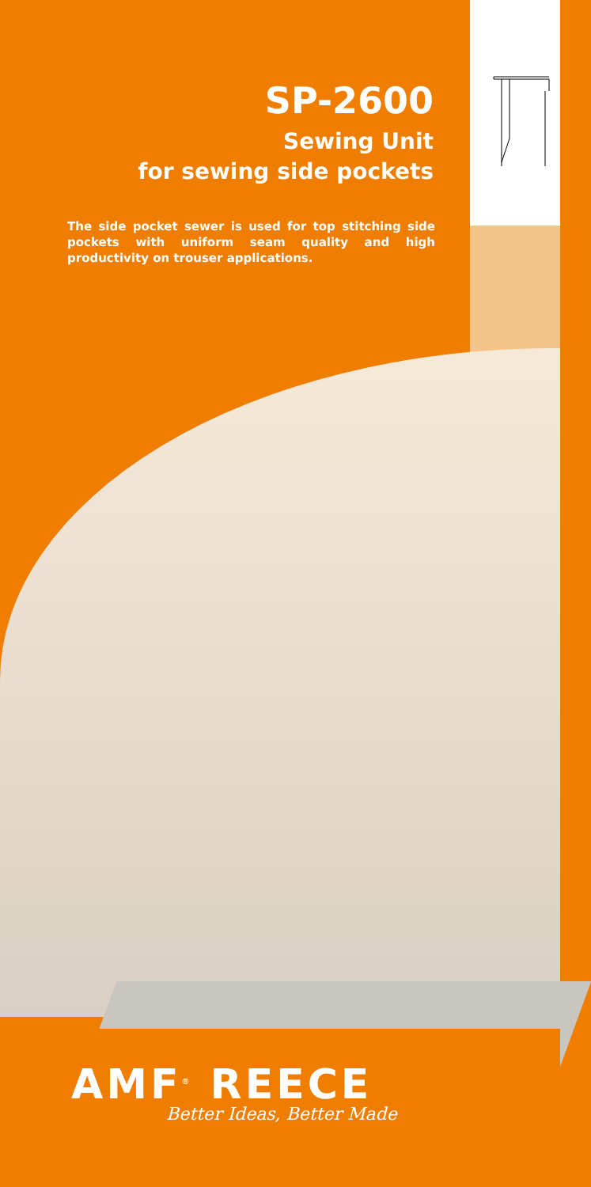SP-2600
Sewing Unit
for sewing side pockets
The side pocket sewer is used for top stitching side pockets with uniform seam quality and high productivity on trouser applications.
AMF<sup>®</sup> REECE
Better Ideas, Better Made